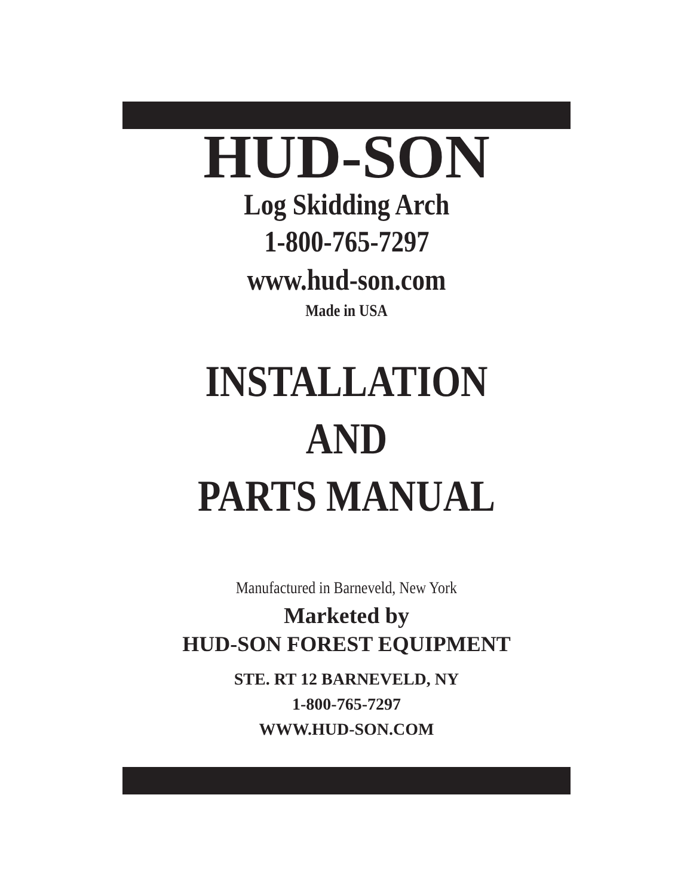HUD-SON
Log Skidding Arch
1-800-765-7297
www.hud-son.com
Made in USA
INSTALLATION
AND
PARTS MANUAL
Manufactured in Barneveld, New York
Marketed by
HUD-SON FOREST EQUIPMENT
STE. RT 12 BARNEVELD, NY
1-800-765-7297
WWW.HUD-SON.COM